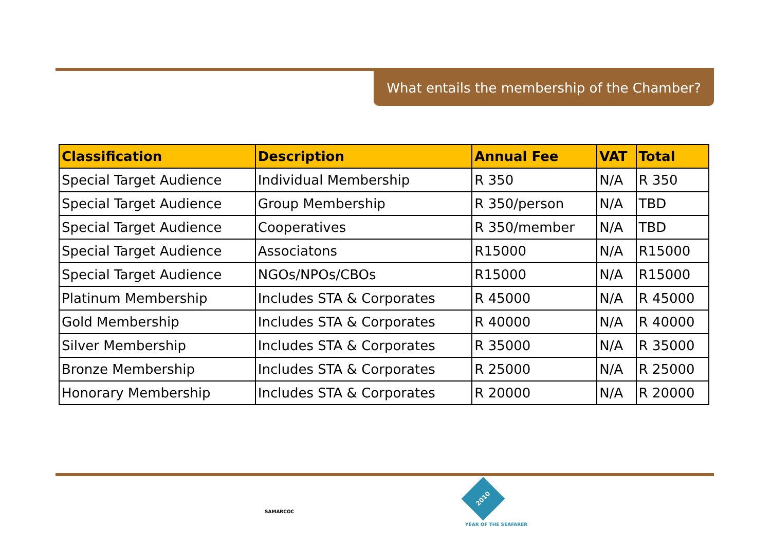What entails the membership of the Chamber?
| Classification | Description | Annual Fee | VAT | Total |
| --- | --- | --- | --- | --- |
| Special Target Audience | Individual Membership | R 350 | N/A | R 350 |
| Special Target Audience | Group Membership | R 350/person | N/A | TBD |
| Special Target Audience | Cooperatives | R 350/member | N/A | TBD |
| Special Target Audience | Associatons | R15000 | N/A | R15000 |
| Special Target Audience | NGOs/NPOs/CBOs | R15000 | N/A | R15000 |
| Platinum Membership | Includes STA & Corporates | R 45000 | N/A | R 45000 |
| Gold Membership | Includes STA & Corporates | R 40000 | N/A | R 40000 |
| Silver Membership | Includes STA & Corporates | R 35000 | N/A | R 35000 |
| Bronze Membership | Includes STA & Corporates | R 25000 | N/A | R 25000 |
| Honorary Membership | Includes STA & Corporates | R 20000 | N/A | R 20000 |
SAMARCOC
2010
YEAR OF THE SEAFARER